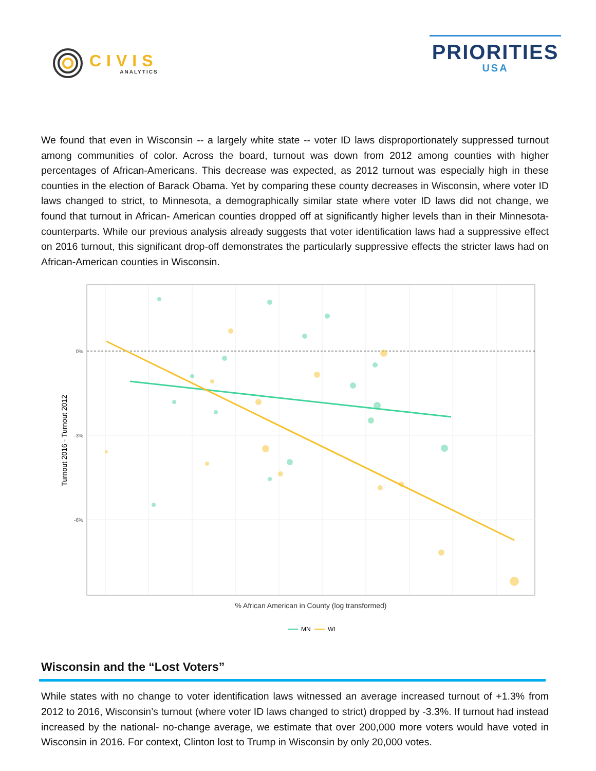CIVIS
ANALYTICS
PRIORITIES
USA
We found that even in Wisconsin -- a largely white state -- voter ID laws disproportionately suppressed turnout among communities of color. Across the board, turnout was down from 2012 among counties with higher percentages of African-Americans. This decrease was expected, as 2012 turnout was especially high in these counties in the election of Barack Obama. Yet by comparing these county decreases in Wisconsin, where voter ID laws changed to strict, to Minnesota, a demographically similar state where voter ID laws did not change, we found that turnout in African- American counties dropped off at significantly higher levels than in their Minnesota- counterparts. While our previous analysis already suggests that voter identification laws had a suppressive effect on 2016 turnout, this significant drop-off demonstrates the particularly suppressive effects the stricter laws had on African-American counties in Wisconsin.
0%
-3%
-6%
Turnout 2016 - Turnout 2012
% African American in County (log transformed)
MN
WI
Wisconsin and the “Lost Voters”
While states with no change to voter identification laws witnessed an average increased turnout of +1.3% from 2012 to 2016, Wisconsin’s turnout (where voter ID laws changed to strict) dropped by -3.3%. If turnout had instead increased by the national- no-change average, we estimate that over 200,000 more voters would have voted in Wisconsin in 2016. For context, Clinton lost to Trump in Wisconsin by only 20,000 votes.